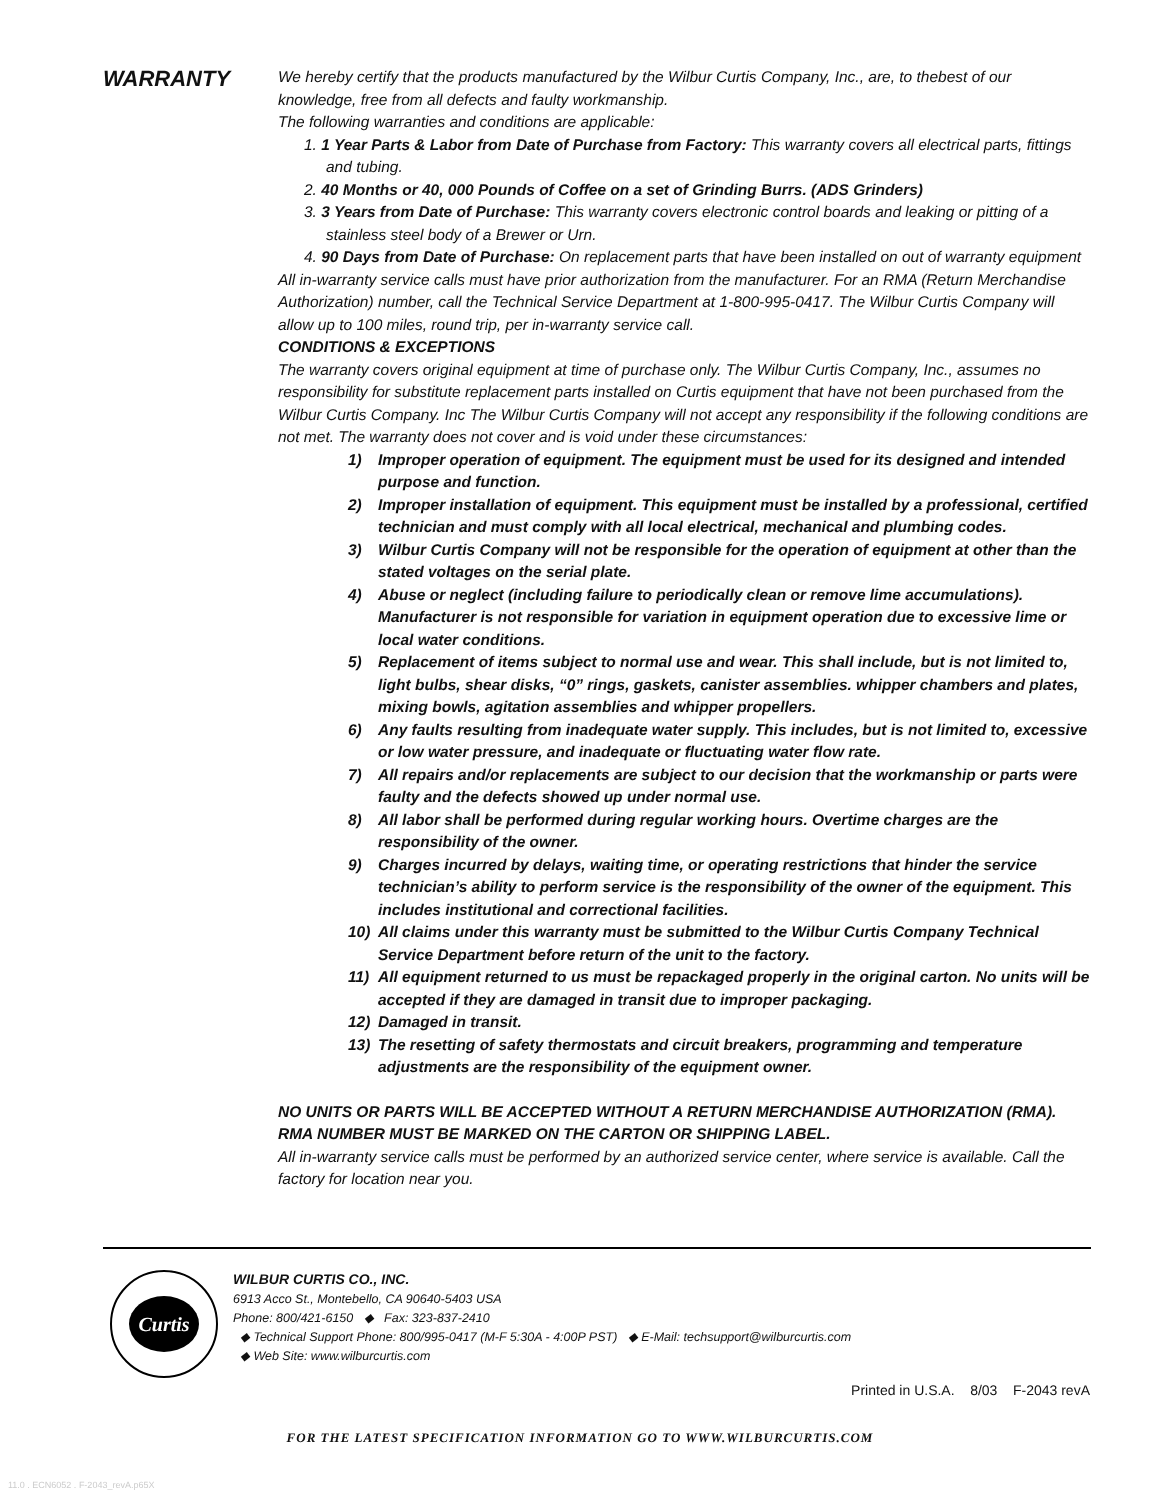WARRANTY
We hereby certify that the products manufactured by the Wilbur Curtis Company, Inc., are, to thebest of our knowledge, free from all defects and faulty workmanship.
The following warranties and conditions are applicable:
1. 1 Year Parts & Labor from Date of Purchase from Factory: This warranty covers all electrical parts, fittings and tubing.
2. 40 Months or 40, 000 Pounds of Coffee on a set of Grinding Burrs. (ADS Grinders)
3. 3 Years from Date of Purchase: This warranty covers electronic control boards and leaking or pitting of a stainless steel body of a Brewer or Urn.
4. 90 Days from Date of Purchase: On replacement parts that have been installed on out of warranty equipment
All in-warranty service calls must have prior authorization from the manufacturer. For an RMA (Return Merchandise Authorization) number, call the Technical Service Department at 1-800-995-0417. The Wilbur Curtis Company will allow up to 100 miles, round trip, per in-warranty service call.
CONDITIONS & EXCEPTIONS
The warranty covers original equipment at time of purchase only. The Wilbur Curtis Company, Inc., assumes no responsibility for substitute replacement parts installed on Curtis equipment that have not been purchased from the Wilbur Curtis Company. Inc The Wilbur Curtis Company will not accept any responsibility if the following conditions are not met. The warranty does not cover and is void under these circumstances:
1) Improper operation of equipment. The equipment must be used for its designed and intended purpose and function.
2) Improper installation of equipment. This equipment must be installed by a professional, certified technician and must comply with all local electrical, mechanical and plumbing codes.
3) Wilbur Curtis Company will not be responsible for the operation of equipment at other than the stated voltages on the serial plate.
4) Abuse or neglect (including failure to periodically clean or remove lime accumulations). Manufacturer is not responsible for variation in equipment operation due to excessive lime or local water conditions.
5) Replacement of items subject to normal use and wear. This shall include, but is not limited to, light bulbs, shear disks, “0” rings, gaskets, canister assemblies. whipper chambers and plates, mixing bowls, agitation assemblies and whipper propellers.
6) Any faults resulting from inadequate water supply. This includes, but is not limited to, excessive or low water pressure, and inadequate or fluctuating water flow rate.
7) All repairs and/or replacements are subject to our decision that the workmanship or parts were faulty and the defects showed up under normal use.
8) All labor shall be performed during regular working hours. Overtime charges are the responsibility of the owner.
9) Charges incurred by delays, waiting time, or operating restrictions that hinder the service technician’s ability to perform service is the responsibility of the owner of the equipment. This includes institutional and correctional facilities.
10) All claims under this warranty must be submitted to the Wilbur Curtis Company Technical Service Department before return of the unit to the factory.
11) All equipment returned to us must be repackaged properly in the original carton. No units will be accepted if they are damaged in transit due to improper packaging.
12) Damaged in transit.
13) The resetting of safety thermostats and circuit breakers, programming and temperature adjustments are the responsibility of the equipment owner.
NO UNITS OR PARTS WILL BE ACCEPTED WITHOUT A RETURN MERCHANDISE AUTHORIZATION (RMA). RMA NUMBER MUST BE MARKED ON THE CARTON OR SHIPPING LABEL.
All in-warranty service calls must be performed by an authorized service center, where service is available. Call the factory for location near you.
Curtis
WILBUR CURTIS CO., INC.
6913 Acco St., Montebello, CA 90640-5403 USA
Phone: 800/421-6150 ◆ Fax: 323-837-2410
◆ Technical Support Phone: 800/995-0417 (M-F 5:30A - 4:00P PST) ◆ E-Mail: techsupport@wilburcurtis.com
◆ Web Site: www.wilburcurtis.com
Printed in U.S.A. 8/03 F-2043 revA
FOR THE LATEST SPECIFICATION INFORMATION GO TO WWW.WILBURCURTIS.COM
11.0 . ECN6052 . F-2043_revA.p65X